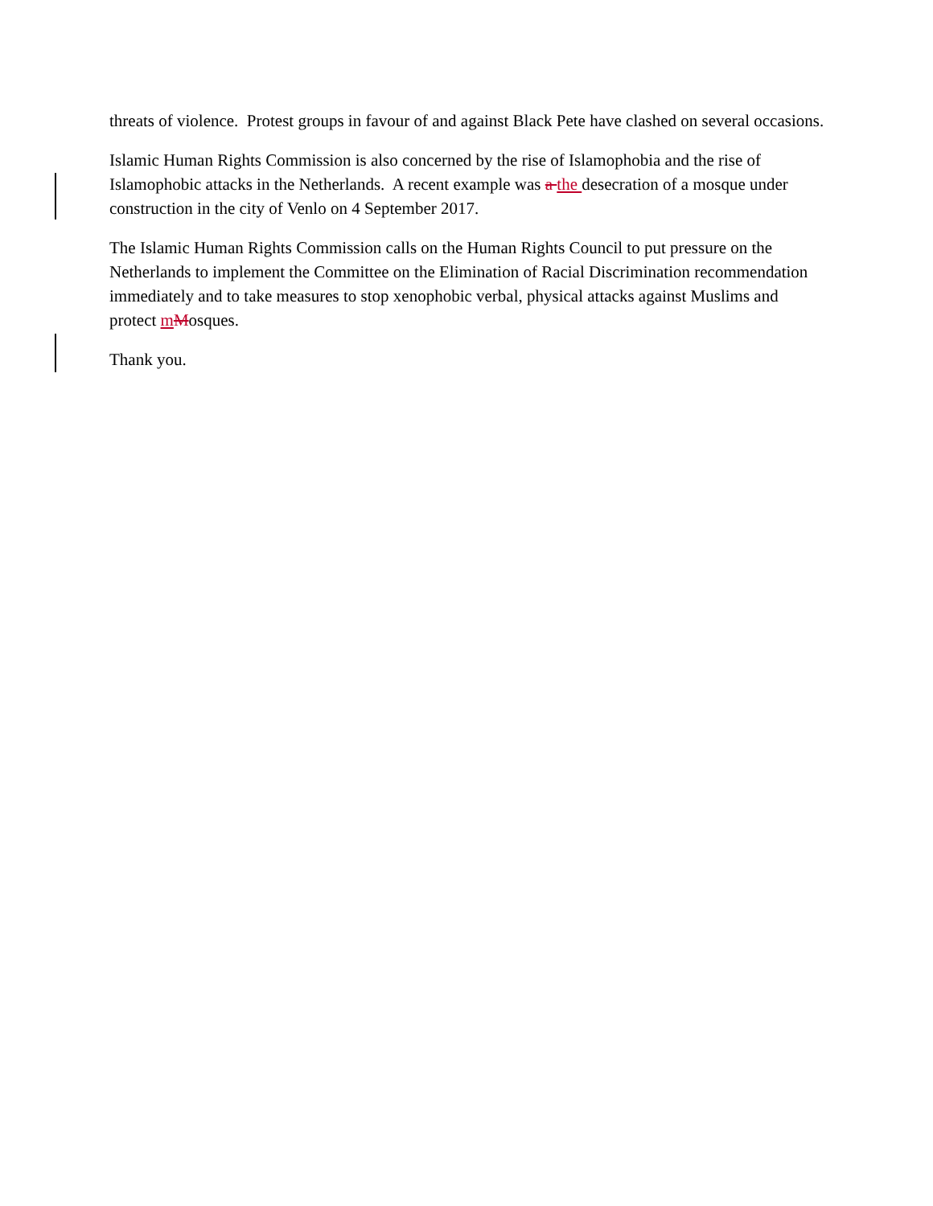threats of violence. Protest groups in favour of and against Black Pete have clashed on several occasions.
Islamic Human Rights Commission is also concerned by the rise of Islamophobia and the rise of Islamophobic attacks in the Netherlands. A recent example was a the desecration of a mosque under construction in the city of Venlo on 4 September 2017.
The Islamic Human Rights Commission calls on the Human Rights Council to put pressure on the Netherlands to implement the Committee on the Elimination of Racial Discrimination recommendation immediately and to take measures to stop xenophobic verbal, physical attacks against Muslims and protect mMosques.
Thank you.